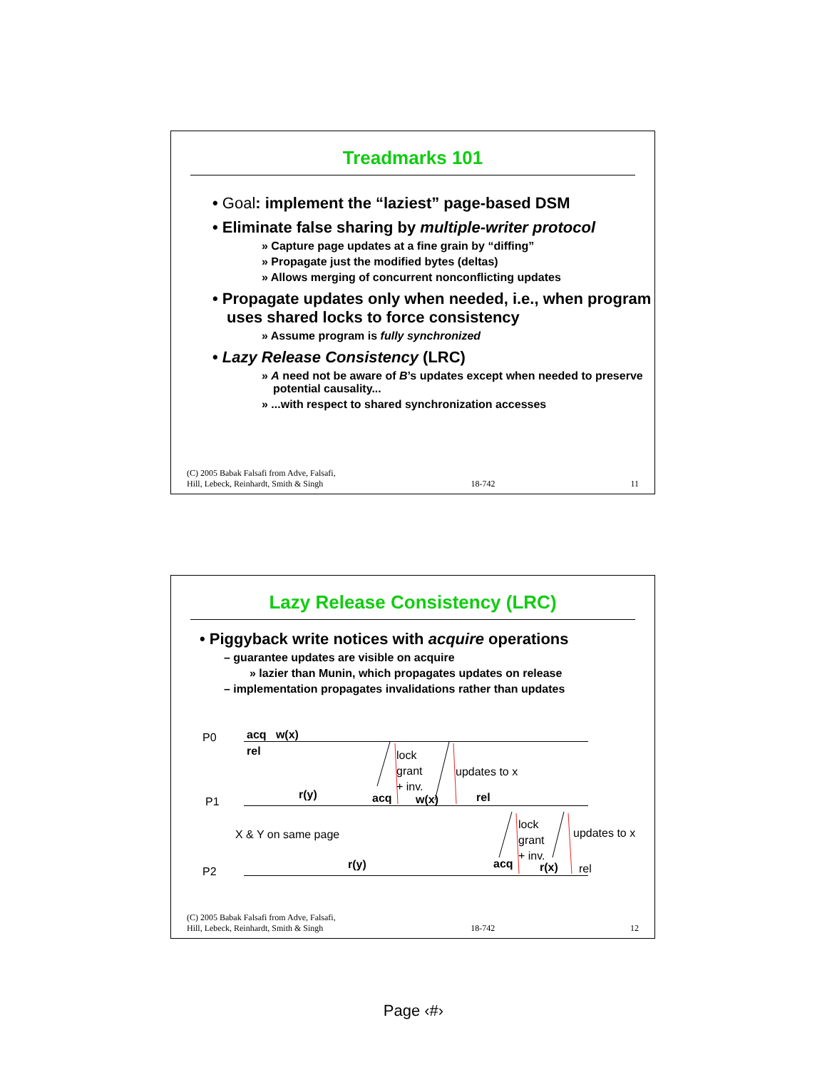Treadmarks 101
• Goal: implement the “laziest” page-based DSM
• Eliminate false sharing by multiple-writer protocol
» Capture page updates at a fine grain by “diffing”
» Propagate just the modified bytes (deltas)
» Allows merging of concurrent nonconflicting updates
• Propagate updates only when needed, i.e., when program uses shared locks to force consistency
» Assume program is fully synchronized
• Lazy Release Consistency (LRC)
» A need not be aware of B’s updates except when needed to preserve potential causality...
» ...with respect to shared synchronization accesses
(C) 2005 Babak Falsafi from Adve, Falsafi,
Hill, Lebeck, Reinhardt, Smith & Singh 18-742 11
Lazy Release Consistency (LRC)
• Piggyback write notices with acquire operations
– guarantee updates are visible on acquire
» lazier than Munin, which propagates updates on release
– implementation propagates invalidations rather than updates
P0 acq w(x)
rel lock
grant
+ inv.
updates to x
P1
r(y) acq w(x) rel
X & Y on same page
lock
grant
+ inv.
updates to x
P2
r(y) acq r(x) rel
(C) 2005 Babak Falsafi from Adve, Falsafi,
Hill, Lebeck, Reinhardt, Smith & Singh 18-742 12
Page ‹#›